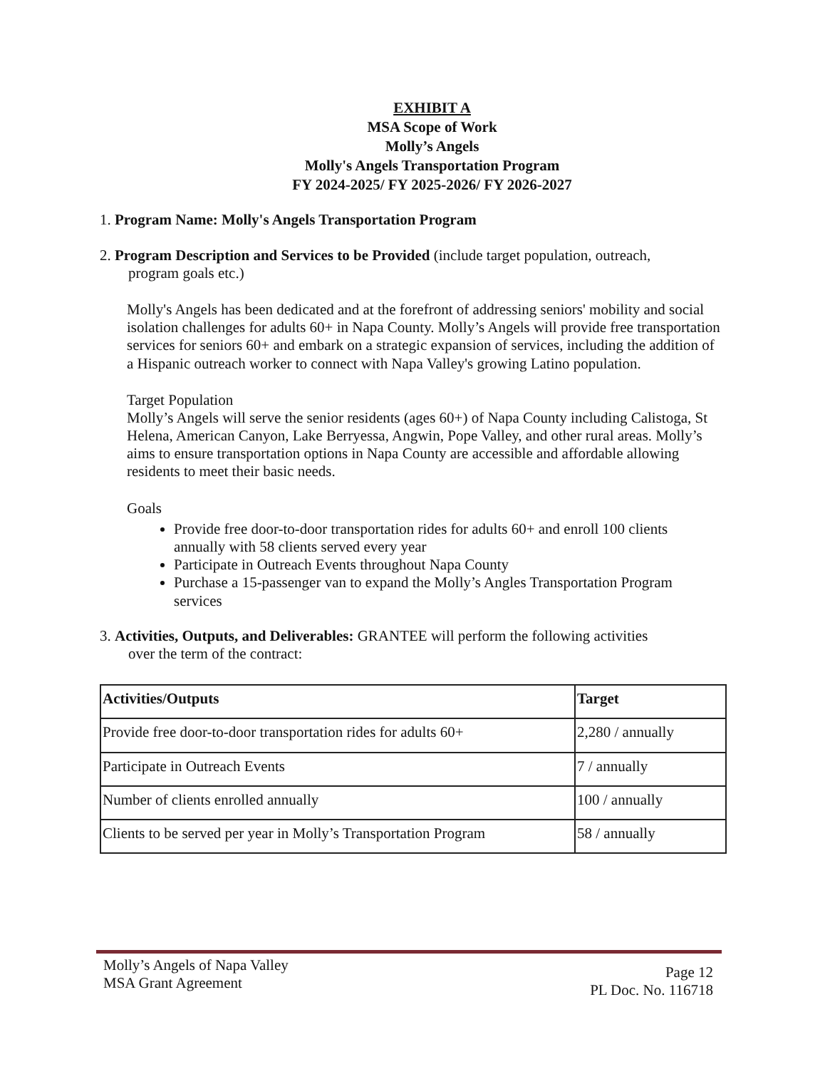EXHIBIT A
MSA Scope of Work
Molly’s Angels
Molly's Angels Transportation Program
FY 2024-2025/ FY 2025-2026/ FY 2026-2027
1. Program Name: Molly's Angels Transportation Program
2. Program Description and Services to be Provided (include target population, outreach,
program goals etc.)
Molly's Angels has been dedicated and at the forefront of addressing seniors' mobility and social isolation challenges for adults 60+ in Napa County. Molly’s Angels will provide free transportation services for seniors 60+ and embark on a strategic expansion of services, including the addition of a Hispanic outreach worker to connect with Napa Valley's growing Latino population.
Target Population
Molly’s Angels will serve the senior residents (ages 60+) of Napa County including Calistoga, St Helena, American Canyon, Lake Berryessa, Angwin, Pope Valley, and other rural areas. Molly’s aims to ensure transportation options in Napa County are accessible and affordable allowing residents to meet their basic needs.
Goals
Provide free door-to-door transportation rides for adults 60+ and enroll 100 clients annually with 58 clients served every year
Participate in Outreach Events throughout Napa County
Purchase a 15-passenger van to expand the Molly’s Angles Transportation Program services
3. Activities, Outputs, and Deliverables: GRANTEE will perform the following activities
over the term of the contract:
| Activities/Outputs | Target |
| --- | --- |
| Provide free door-to-door transportation rides for adults 60+ | 2,280 / annually |
| Participate in Outreach Events | 7 / annually |
| Number of clients enrolled annually | 100 / annually |
| Clients to be served per year in Molly’s Transportation Program | 58 / annually |
Molly’s Angels of Napa Valley
MSA Grant Agreement
Page 12
PL Doc. No. 116718